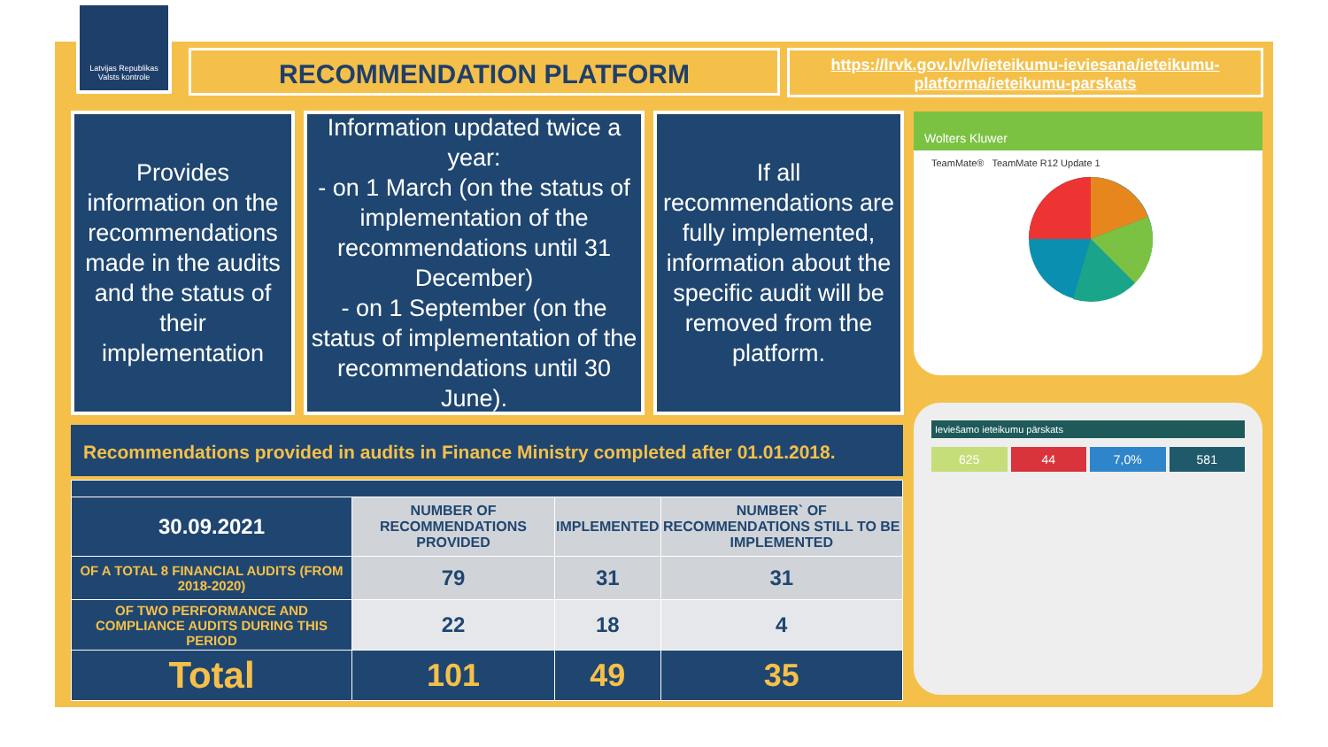Latvijas Republikas Valsts kontrole
RECOMMENDATION PLATFORM
https://lrvk.gov.lv/lv/ieteikumu-ieviesana/ieteikumu-platforma/ieteikumu-parskats
Provides information on the recommendations made in the audits and the status of their implementation
Information updated twice a year:
- on 1 March (on the status of implementation of the recommendations until 31 December)
- on 1 September (on the status of implementation of the recommendations until 30 June).
If all recommendations are fully implemented, information about the specific audit will be removed from the platform.
Recommendations provided in audits in Finance Ministry completed after 01.01.2018.
| 30.09.2021 | NUMBER OF RECOMMENDATIONS PROVIDED | IMPLEMENTED | NUMBER` OF RECOMMENDATIONS STILL TO BE IMPLEMENTED |
| --- | --- | --- | --- |
| OF A TOTAL 8 FINANCIAL AUDITS (FROM 2018-2020) | 79 | 31 | 31 |
| OF TWO PERFORMANCE AND COMPLIANCE AUDITS DURING THIS PERIOD | 22 | 18 | 4 |
| Total | 101 | 49 | 35 |
Wolters Kluwer
TeamMate® TeamMate R12 Update 1
Ieviešamo ieteikumu pārskats
625 44 7,0% 581